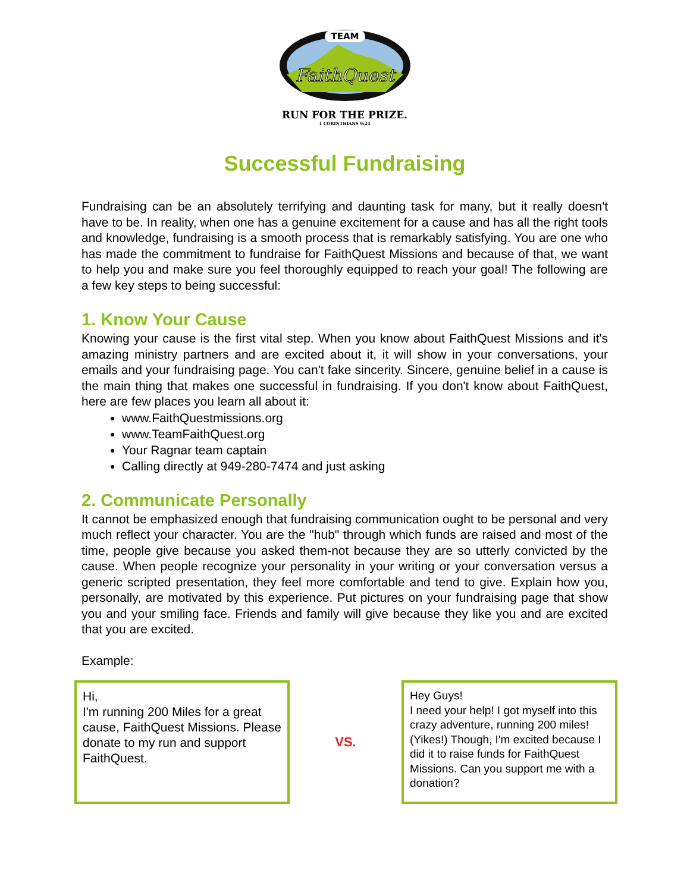TEAM
FaithQuest
RUN FOR THE PRIZE.
1 CORINTHIANS 9:24
Successful Fundraising
Fundraising can be an absolutely terrifying and daunting task for many, but it really doesn't have to be. In reality, when one has a genuine excitement for a cause and has all the right tools and knowledge, fundraising is a smooth process that is remarkably satisfying. You are one who has made the commitment to fundraise for FaithQuest Missions and because of that, we want to help you and make sure you feel thoroughly equipped to reach your goal! The following are a few key steps to being successful:
1. Know Your Cause
Knowing your cause is the first vital step. When you know about FaithQuest Missions and it's amazing ministry partners and are excited about it, it will show in your conversations, your emails and your fundraising page. You can't fake sincerity. Sincere, genuine belief in a cause is the main thing that makes one successful in fundraising. If you don't know about FaithQuest, here are few places you learn all about it:
www.FaithQuestmissions.org
www.TeamFaithQuest.org
Your Ragnar team captain
Calling directly at 949-280-7474 and just asking
2. Communicate Personally
It cannot be emphasized enough that fundraising communication ought to be personal and very much reflect your character. You are the "hub" through which funds are raised and most of the time, people give because you asked them-not because they are so utterly convicted by the cause. When people recognize your personality in your writing or your conversation versus a generic scripted presentation, they feel more comfortable and tend to give. Explain how you, personally, are motivated by this experience. Put pictures on your fundraising page that show you and your smiling face. Friends and family will give because they like you and are excited that you are excited.
Example:
Hi,
I'm running 200 Miles for a great cause, FaithQuest Missions. Please donate to my run and support FaithQuest.
VS.
Hey Guys!
I need your help! I got myself into this crazy adventure, running 200 miles! (Yikes!) Though, I'm excited because I did it to raise funds for FaithQuest Missions. Can you support me with a donation?